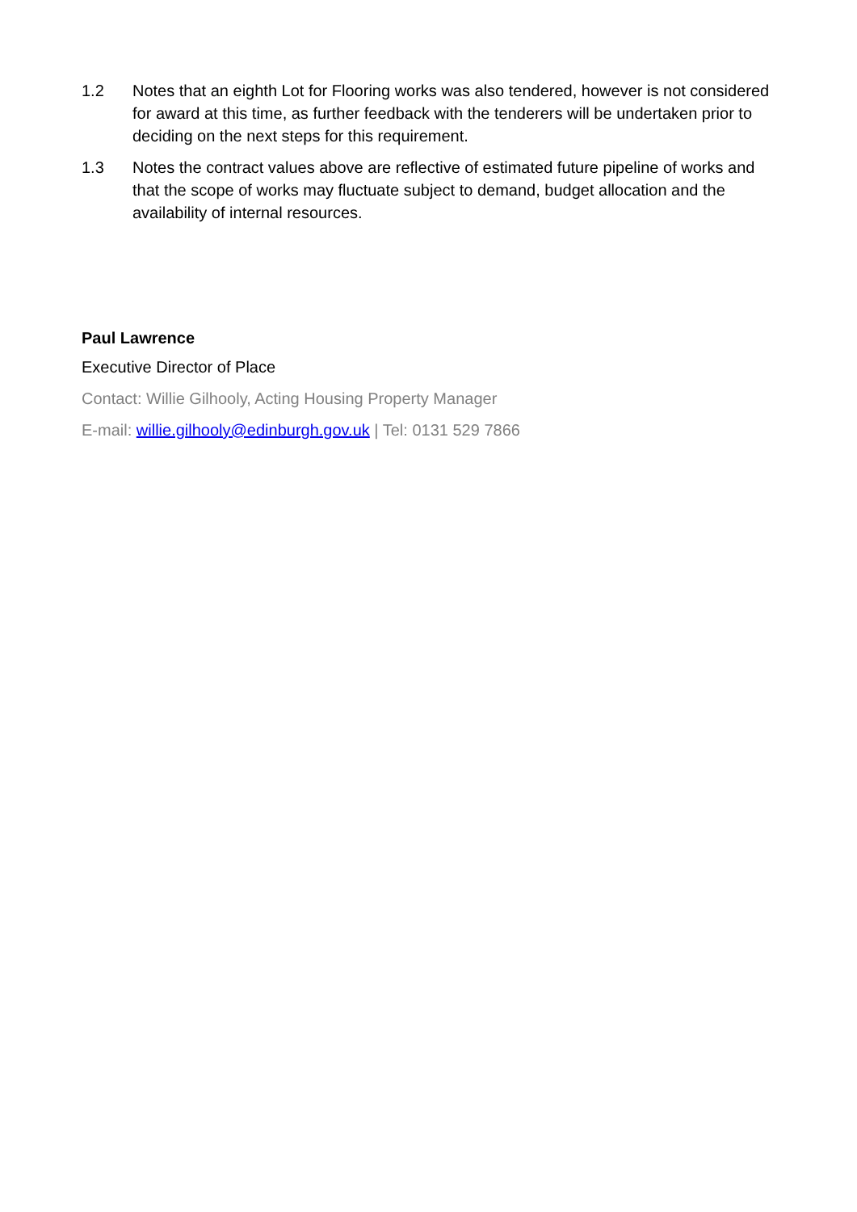1.2 Notes that an eighth Lot for Flooring works was also tendered, however is not considered for award at this time, as further feedback with the tenderers will be undertaken prior to deciding on the next steps for this requirement.
1.3 Notes the contract values above are reflective of estimated future pipeline of works and that the scope of works may fluctuate subject to demand, budget allocation and the availability of internal resources.
Paul Lawrence
Executive Director of Place
Contact: Willie Gilhooly, Acting Housing Property Manager
E-mail: willie.gilhooly@edinburgh.gov.uk | Tel: 0131 529 7866